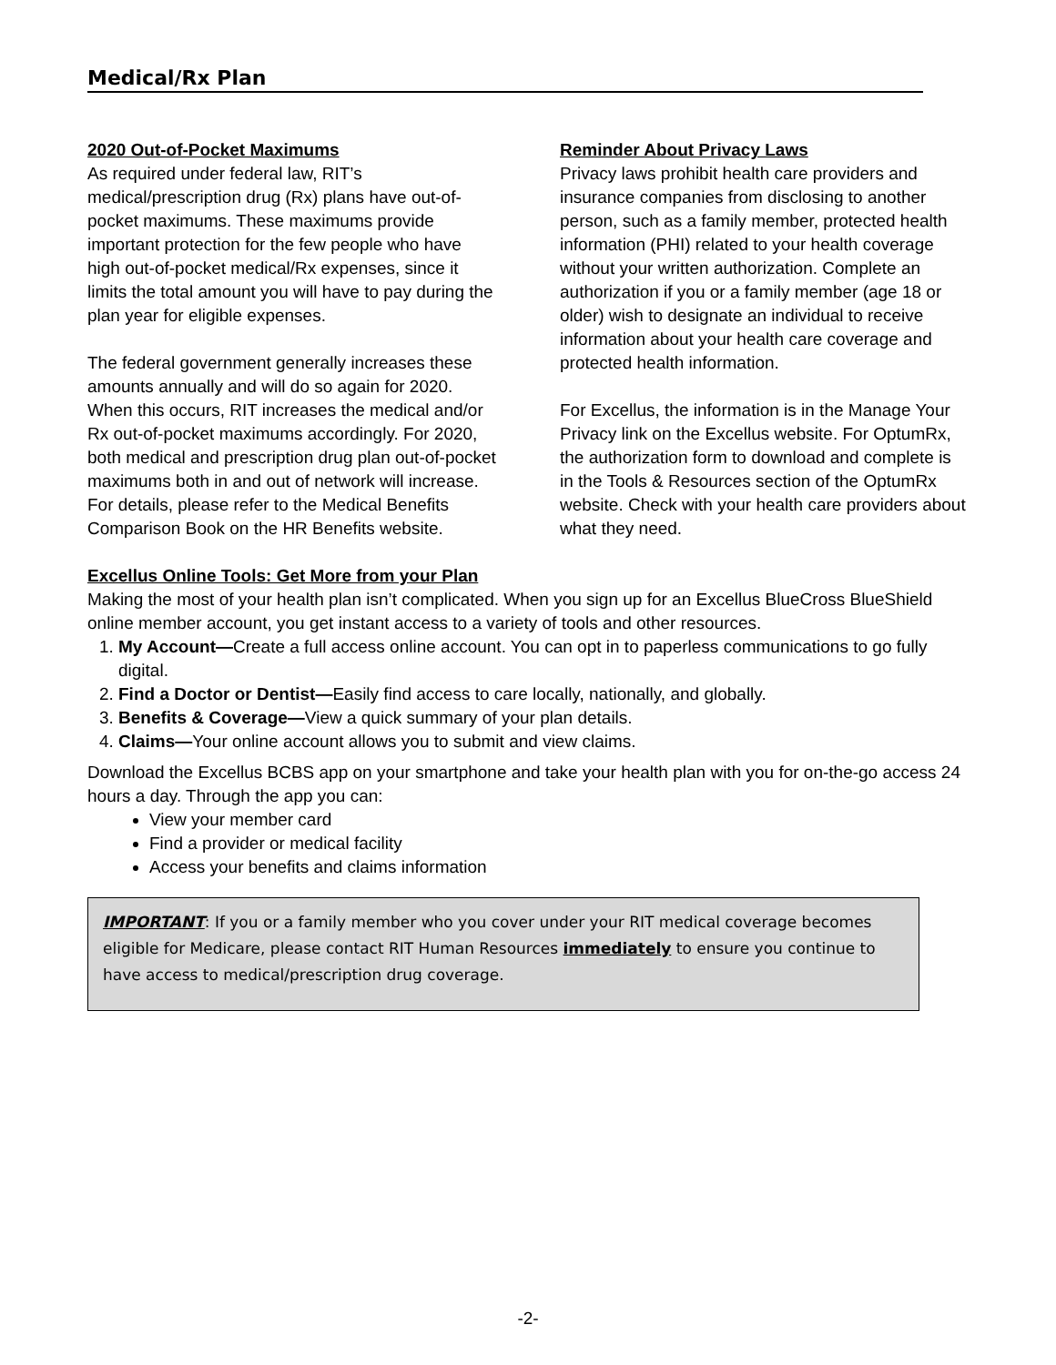Medical/Rx Plan
2020 Out-of-Pocket Maximums
As required under federal law, RIT’s medical/prescription drug (Rx) plans have out-of-pocket maximums. These maximums provide important protection for the few people who have high out-of-pocket medical/Rx expenses, since it limits the total amount you will have to pay during the plan year for eligible expenses.
The federal government generally increases these amounts annually and will do so again for 2020. When this occurs, RIT increases the medical and/or Rx out-of-pocket maximums accordingly. For 2020, both medical and prescription drug plan out-of-pocket maximums both in and out of network will increase. For details, please refer to the Medical Benefits Comparison Book on the HR Benefits website.
Reminder About Privacy Laws
Privacy laws prohibit health care providers and insurance companies from disclosing to another person, such as a family member, protected health information (PHI) related to your health coverage without your written authorization. Complete an authorization if you or a family member (age 18 or older) wish to designate an individual to receive information about your health care coverage and protected health information.
For Excellus, the information is in the Manage Your Privacy link on the Excellus website. For OptumRx, the authorization form to download and complete is in the Tools & Resources section of the OptumRx website. Check with your health care providers about what they need.
Excellus Online Tools: Get More from your Plan
Making the most of your health plan isn’t complicated. When you sign up for an Excellus BlueCross BlueShield online member account, you get instant access to a variety of tools and other resources.
1. My Account—Create a full access online account. You can opt in to paperless communications to go fully digital.
2. Find a Doctor or Dentist—Easily find access to care locally, nationally, and globally.
3. Benefits & Coverage—View a quick summary of your plan details.
4. Claims—Your online account allows you to submit and view claims.
Download the Excellus BCBS app on your smartphone and take your health plan with you for on-the-go access 24 hours a day. Through the app you can:
View your member card
Find a provider or medical facility
Access your benefits and claims information
IMPORTANT: If you or a family member who you cover under your RIT medical coverage becomes eligible for Medicare, please contact RIT Human Resources immediately to ensure you continue to have access to medical/prescription drug coverage.
-2-